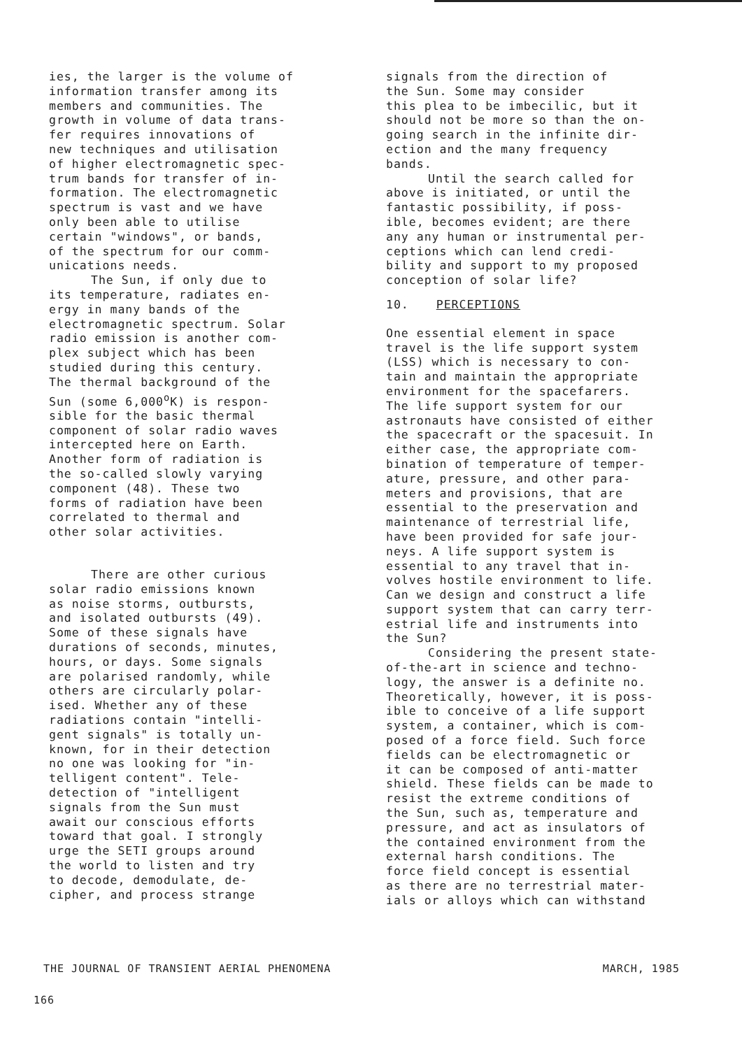ies, the larger is the volume of information transfer among its members and communities. The growth in volume of data trans- fer requires innovations of new techniques and utilisation of higher electromagnetic spec- trum bands for transfer of in- formation. The electromagnetic spectrum is vast and we have only been able to utilise certain "windows", or bands, of the spectrum for our comm- unications needs.
The Sun, if only due to its temperature, radiates en- ergy in many bands of the electromagnetic spectrum. Solar radio emission is another com- plex subject which has been studied during this century. The thermal background of the Sun (some 6,000<sup>o</sup>K) is respon- sible for the basic thermal component of solar radio waves intercepted here on Earth. Another form of radiation is the so-called slowly varying component (48). These two forms of radiation have been correlated to thermal and other solar activities.
There are other curious solar radio emissions known as noise storms, outbursts, and isolated outbursts (49). Some of these signals have durations of seconds, minutes, hours, or days. Some signals are polarised randomly, while others are circularly polar- ised. Whether any of these radiations contain "intelli- gent signals" is totally un- known, for in their detection no one was looking for "in- telligent content". Tele- detection of "intelligent signals from the Sun must await our conscious efforts toward that goal. I strongly urge the SETI groups around the world to listen and try to decode, demodulate, de- cipher, and process strange
signals from the direction of the Sun. Some may consider this plea to be imbecilic, but it should not be more so than the on- going search in the infinite dir- ection and the many frequency bands.
Until the search called for above is initiated, or until the fantastic possibility, if poss- ible, becomes evident; are there any any human or instrumental per- ceptions which can lend credi- bility and support to my proposed conception of solar life?
10. PERCEPTIONS
One essential element in space travel is the life support system (LSS) which is necessary to con- tain and maintain the appropriate environment for the spacefarers. The life support system for our astronauts have consisted of either the spacecraft or the spacesuit. In either case, the appropriate com- bination of temperature of temper- ature, pressure, and other para- meters and provisions, that are essential to the preservation and maintenance of terrestrial life, have been provided for safe jour- neys. A life support system is essential to any travel that in- volves hostile environment to life. Can we design and construct a life support system that can carry terr- estrial life and instruments into the Sun?
Considering the present state- of-the-art in science and techno- logy, the answer is a definite no. Theoretically, however, it is poss- ible to conceive of a life support system, a container, which is com- posed of a force field. Such force fields can be electromagnetic or it can be composed of anti-matter shield. These fields can be made to resist the extreme conditions of the Sun, such as, temperature and pressure, and act as insulators of the contained environment from the external harsh conditions. The force field concept is essential as there are no terrestrial mater- ials or alloys which can withstand
THE JOURNAL OF TRANSIENT AERIAL PHENOMENA MARCH, 1985
166